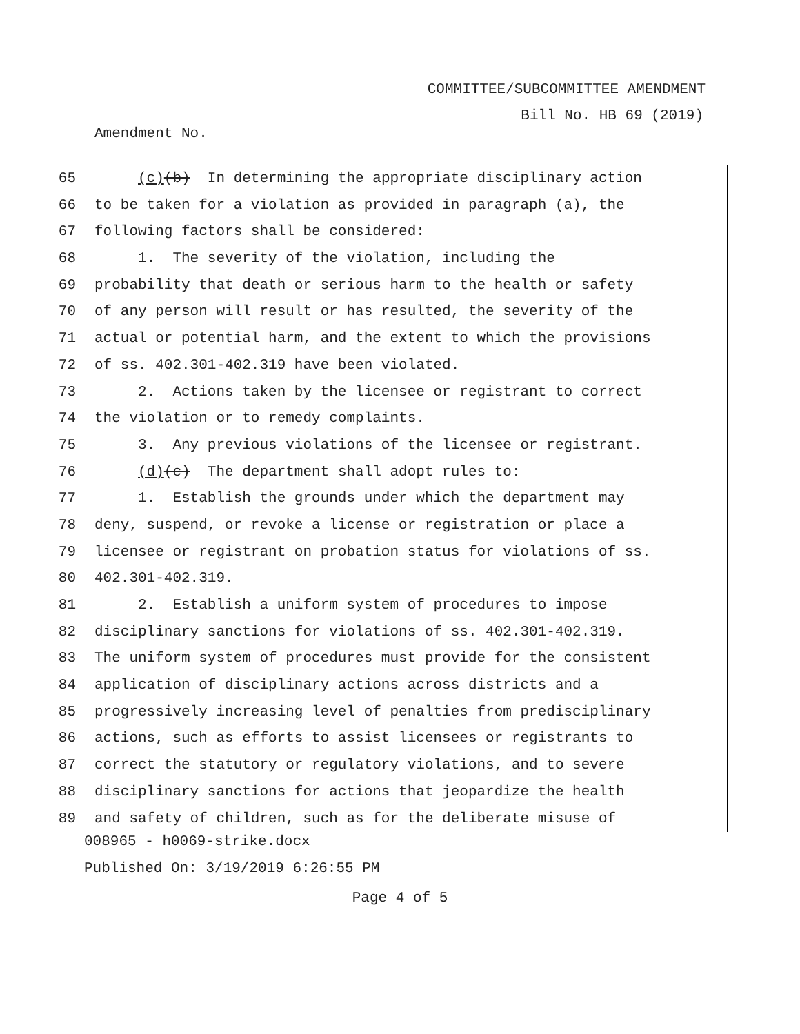COMMITTEE/SUBCOMMITTEE AMENDMENT
Bill No. HB 69 (2019)
Amendment No.
65 (c)(b) In determining the appropriate disciplinary action
66 to be taken for a violation as provided in paragraph (a), the
67 following factors shall be considered:
68 1. The severity of the violation, including the
69 probability that death or serious harm to the health or safety
70 of any person will result or has resulted, the severity of the
71 actual or potential harm, and the extent to which the provisions
72 of ss. 402.301-402.319 have been violated.
73 2. Actions taken by the licensee or registrant to correct
74 the violation or to remedy complaints.
75 3. Any previous violations of the licensee or registrant.
76 (d)(c) The department shall adopt rules to:
77 1. Establish the grounds under which the department may
78 deny, suspend, or revoke a license or registration or place a
79 licensee or registrant on probation status for violations of ss.
80 402.301-402.319.
81 2. Establish a uniform system of procedures to impose
82 disciplinary sanctions for violations of ss. 402.301-402.319.
83 The uniform system of procedures must provide for the consistent
84 application of disciplinary actions across districts and a
85 progressively increasing level of penalties from predisciplinary
86 actions, such as efforts to assist licensees or registrants to
87 correct the statutory or regulatory violations, and to severe
88 disciplinary sanctions for actions that jeopardize the health
89 and safety of children, such as for the deliberate misuse of
008965 - h0069-strike.docx
Published On: 3/19/2019 6:26:55 PM
Page 4 of 5